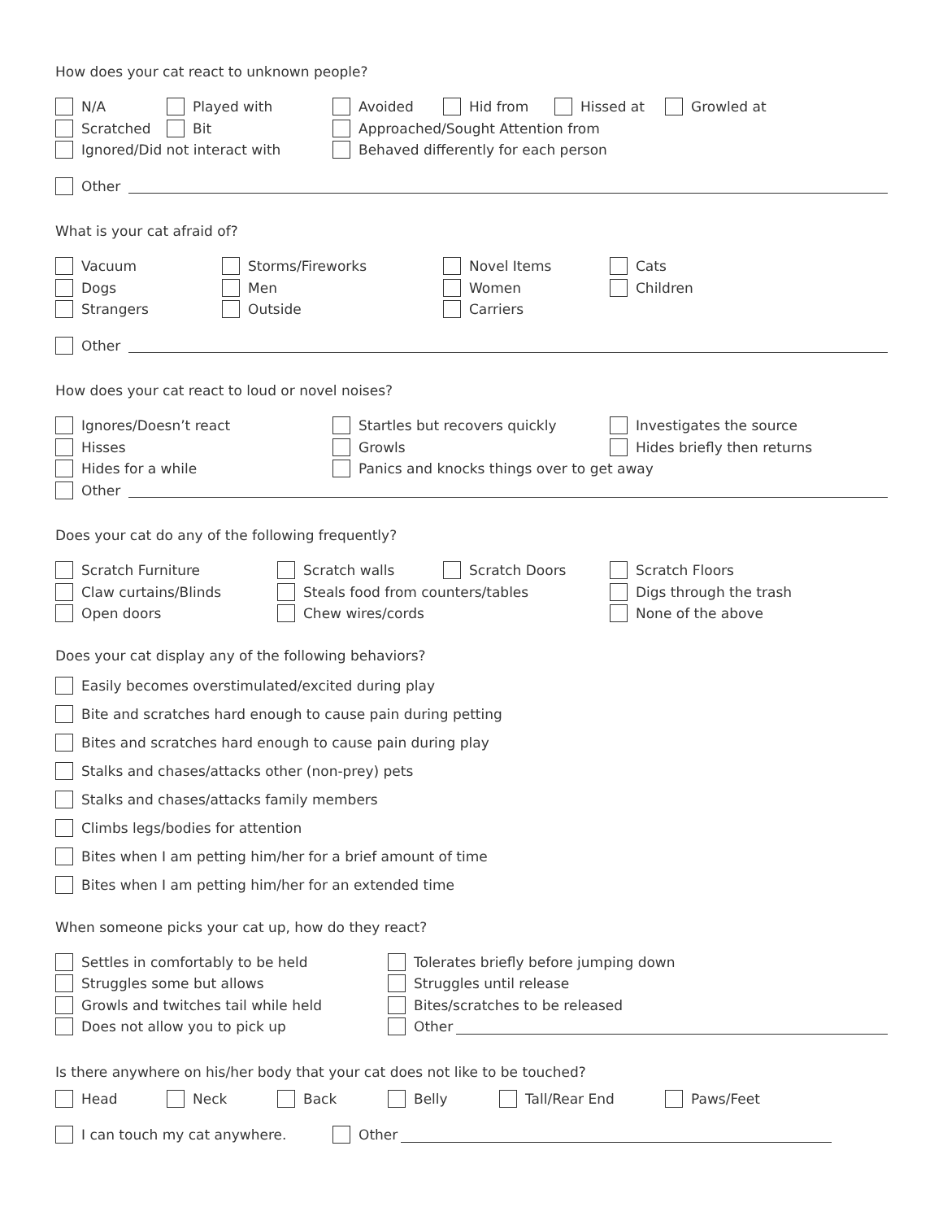How does your cat react to unknown people?
N/A Played with Avoided Hid from Hissed at Growled at
Scratched Bit Approached/Sought Attention from
Ignored/Did not interact with Behaved differently for each person
Other
What is your cat afraid of?
Vacuum Storms/Fireworks Novel Items Cats
Dogs Men Women Children
Strangers Outside Carriers
Other
How does your cat react to loud or novel noises?
Ignores/Doesn’t react Startles but recovers quickly Investigates the source
Hisses Growls Hides briefly then returns
Hides for a while Panics and knocks things over to get away
Other
Does your cat do any of the following frequently?
Scratch Furniture Scratch walls Scratch Doors Scratch Floors
Claw curtains/Blinds Steals food from counters/tables Digs through the trash
Open doors Chew wires/cords None of the above
Does your cat display any of the following behaviors?
Easily becomes overstimulated/excited during play
Bite and scratches hard enough to cause pain during petting
Bites and scratches hard enough to cause pain during play
Stalks and chases/attacks other (non-prey) pets
Stalks and chases/attacks family members
Climbs legs/bodies for attention
Bites when I am petting him/her for a brief amount of time
Bites when I am petting him/her for an extended time
When someone picks your cat up, how do they react?
Settles in comfortably to be held Tolerates briefly before jumping down
Struggles some but allows Struggles until release
Growls and twitches tail while held Bites/scratches to be released
Does not allow you to pick up Other
Is there anywhere on his/her body that your cat does not like to be touched?
Head Neck Back Belly Tall/Rear End Paws/Feet
I can touch my cat anywhere. Other